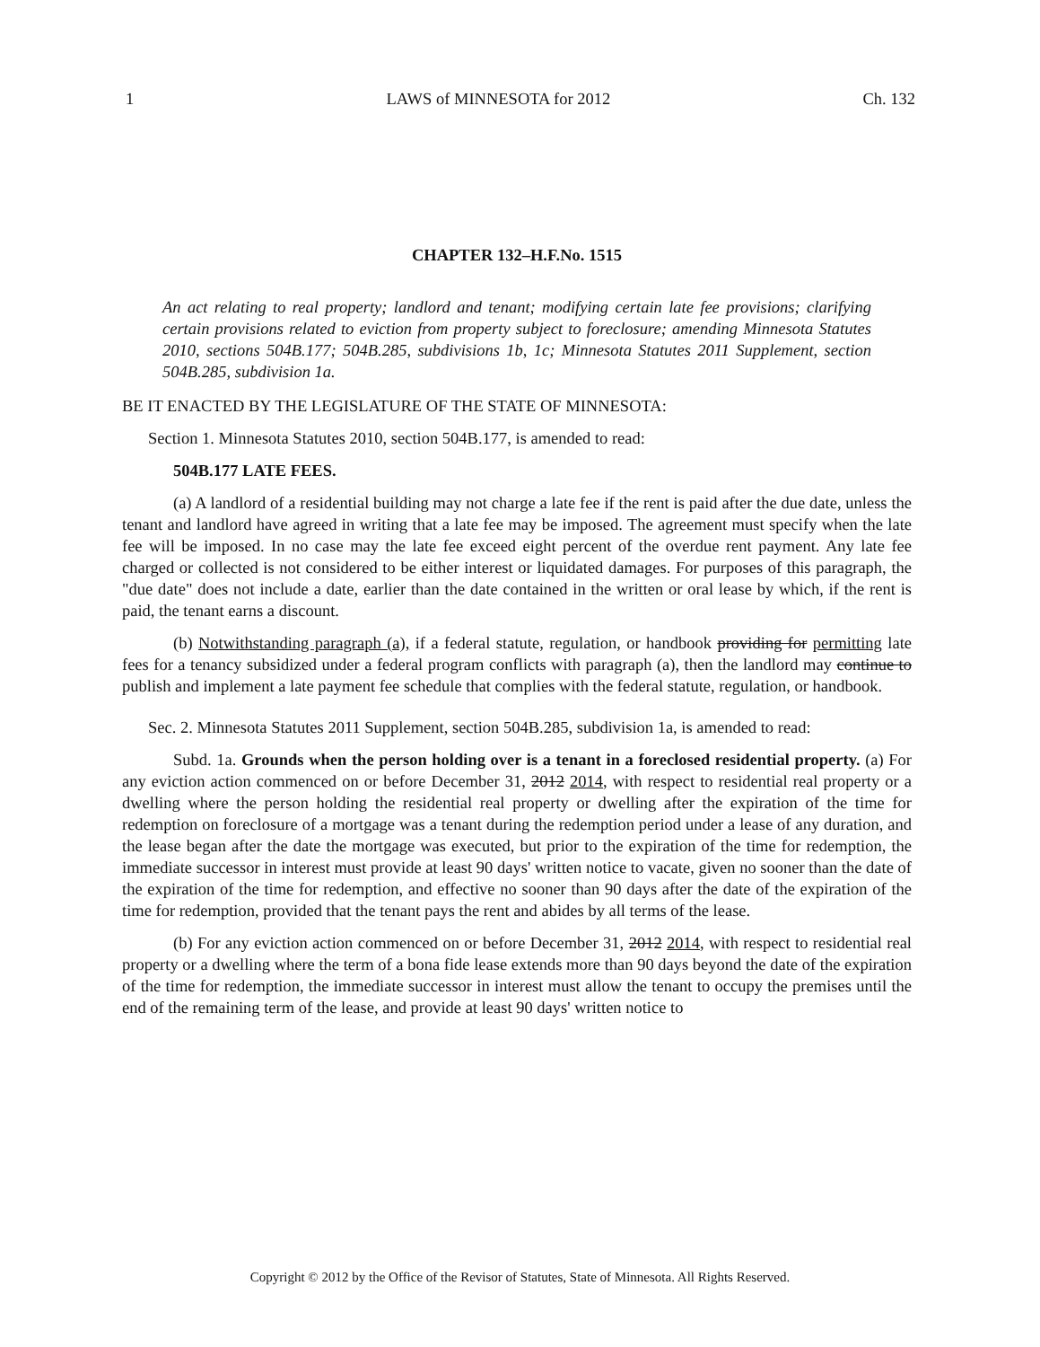1 LAWS of MINNESOTA for 2012 Ch. 132
CHAPTER 132–H.F.No. 1515
An act relating to real property; landlord and tenant; modifying certain late fee provisions; clarifying certain provisions related to eviction from property subject to foreclosure; amending Minnesota Statutes 2010, sections 504B.177; 504B.285, subdivisions 1b, 1c; Minnesota Statutes 2011 Supplement, section 504B.285, subdivision 1a.
BE IT ENACTED BY THE LEGISLATURE OF THE STATE OF MINNESOTA:
Section 1. Minnesota Statutes 2010, section 504B.177, is amended to read:
504B.177 LATE FEES.
(a) A landlord of a residential building may not charge a late fee if the rent is paid after the due date, unless the tenant and landlord have agreed in writing that a late fee may be imposed. The agreement must specify when the late fee will be imposed. In no case may the late fee exceed eight percent of the overdue rent payment. Any late fee charged or collected is not considered to be either interest or liquidated damages. For purposes of this paragraph, the "due date" does not include a date, earlier than the date contained in the written or oral lease by which, if the rent is paid, the tenant earns a discount.
(b) Notwithstanding paragraph (a), if a federal statute, regulation, or handbook providing for permitting late fees for a tenancy subsidized under a federal program conflicts with paragraph (a), then the landlord may continue to publish and implement a late payment fee schedule that complies with the federal statute, regulation, or handbook.
Sec. 2. Minnesota Statutes 2011 Supplement, section 504B.285, subdivision 1a, is amended to read:
Subd. 1a. Grounds when the person holding over is a tenant in a foreclosed residential property. (a) For any eviction action commenced on or before December 31, 2012 2014, with respect to residential real property or a dwelling where the person holding the residential real property or dwelling after the expiration of the time for redemption on foreclosure of a mortgage was a tenant during the redemption period under a lease of any duration, and the lease began after the date the mortgage was executed, but prior to the expiration of the time for redemption, the immediate successor in interest must provide at least 90 days' written notice to vacate, given no sooner than the date of the expiration of the time for redemption, and effective no sooner than 90 days after the date of the expiration of the time for redemption, provided that the tenant pays the rent and abides by all terms of the lease.
(b) For any eviction action commenced on or before December 31, 2012 2014, with respect to residential real property or a dwelling where the term of a bona fide lease extends more than 90 days beyond the date of the expiration of the time for redemption, the immediate successor in interest must allow the tenant to occupy the premises until the end of the remaining term of the lease, and provide at least 90 days' written notice to
Copyright © 2012 by the Office of the Revisor of Statutes, State of Minnesota. All Rights Reserved.